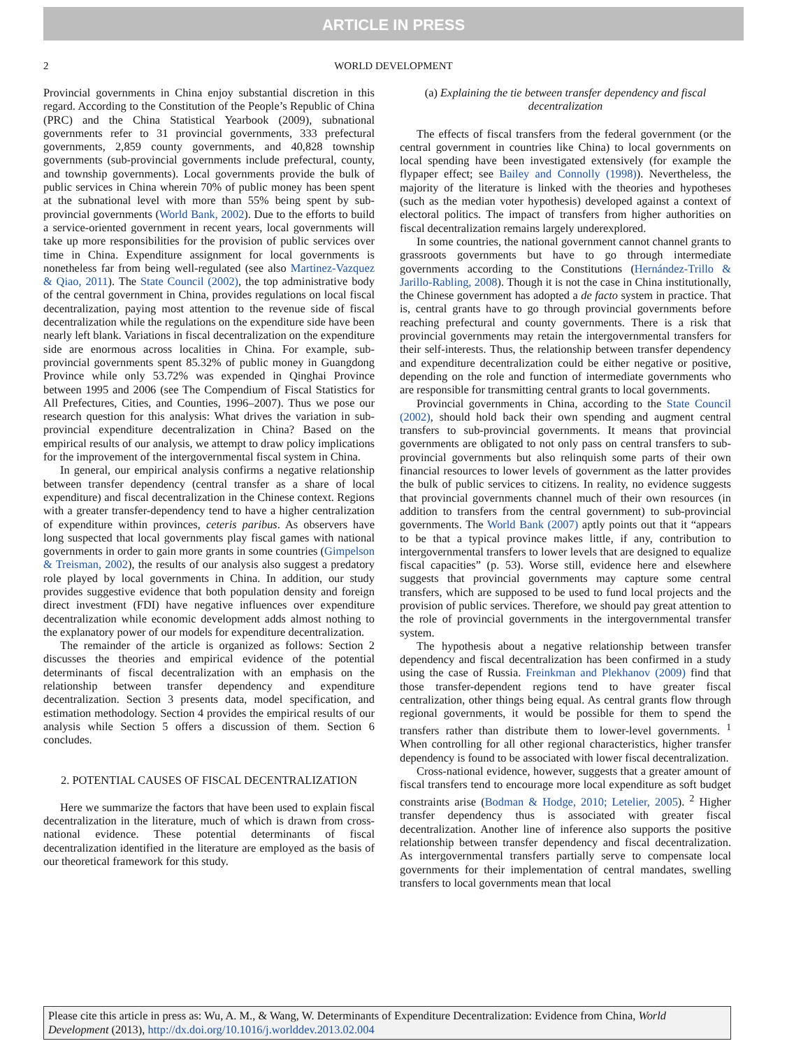ARTICLE IN PRESS
2 WORLD DEVELOPMENT
Provincial governments in China enjoy substantial discretion in this regard. According to the Constitution of the People’s Republic of China (PRC) and the China Statistical Yearbook (2009), subnational governments refer to 31 provincial governments, 333 prefectural governments, 2,859 county governments, and 40,828 township governments (sub-provincial governments include prefectural, county, and township governments). Local governments provide the bulk of public services in China wherein 70% of public money has been spent at the subnational level with more than 55% being spent by sub-provincial governments (World Bank, 2002). Due to the efforts to build a service-oriented government in recent years, local governments will take up more responsibilities for the provision of public services over time in China. Expenditure assignment for local governments is nonetheless far from being well-regulated (see also Martinez-Vazquez & Qiao, 2011). The State Council (2002), the top administrative body of the central government in China, provides regulations on local fiscal decentralization, paying most attention to the revenue side of fiscal decentralization while the regulations on the expenditure side have been nearly left blank. Variations in fiscal decentralization on the expenditure side are enormous across localities in China. For example, sub-provincial governments spent 85.32% of public money in Guangdong Province while only 53.72% was expended in Qinghai Province between 1995 and 2006 (see The Compendium of Fiscal Statistics for All Prefectures, Cities, and Counties, 1996–2007). Thus we pose our research question for this analysis: What drives the variation in sub-provincial expenditure decentralization in China? Based on the empirical results of our analysis, we attempt to draw policy implications for the improvement of the intergovernmental fiscal system in China.
In general, our empirical analysis confirms a negative relationship between transfer dependency (central transfer as a share of local expenditure) and fiscal decentralization in the Chinese context. Regions with a greater transfer-dependency tend to have a higher centralization of expenditure within provinces, ceteris paribus. As observers have long suspected that local governments play fiscal games with national governments in order to gain more grants in some countries (Gimpelson & Treisman, 2002), the results of our analysis also suggest a predatory role played by local governments in China. In addition, our study provides suggestive evidence that both population density and foreign direct investment (FDI) have negative influences over expenditure decentralization while economic development adds almost nothing to the explanatory power of our models for expenditure decentralization.
The remainder of the article is organized as follows: Section 2 discusses the theories and empirical evidence of the potential determinants of fiscal decentralization with an emphasis on the relationship between transfer dependency and expenditure decentralization. Section 3 presents data, model specification, and estimation methodology. Section 4 provides the empirical results of our analysis while Section 5 offers a discussion of them. Section 6 concludes.
2. POTENTIAL CAUSES OF FISCAL DECENTRALIZATION
Here we summarize the factors that have been used to explain fiscal decentralization in the literature, much of which is drawn from cross-national evidence. These potential determinants of fiscal decentralization identified in the literature are employed as the basis of our theoretical framework for this study.
(a) Explaining the tie between transfer dependency and fiscal decentralization
The effects of fiscal transfers from the federal government (or the central government in countries like China) to local governments on local spending have been investigated extensively (for example the flypaper effect; see Bailey and Connolly (1998)). Nevertheless, the majority of the literature is linked with the theories and hypotheses (such as the median voter hypothesis) developed against a context of electoral politics. The impact of transfers from higher authorities on fiscal decentralization remains largely underexplored.
In some countries, the national government cannot channel grants to grassroots governments but have to go through intermediate governments according to the Constitutions (Hernández-Trillo & Jarillo-Rabling, 2008). Though it is not the case in China institutionally, the Chinese government has adopted a de facto system in practice. That is, central grants have to go through provincial governments before reaching prefectural and county governments. There is a risk that provincial governments may retain the intergovernmental transfers for their self-interests. Thus, the relationship between transfer dependency and expenditure decentralization could be either negative or positive, depending on the role and function of intermediate governments who are responsible for transmitting central grants to local governments.
Provincial governments in China, according to the State Council (2002), should hold back their own spending and augment central transfers to sub-provincial governments. It means that provincial governments are obligated to not only pass on central transfers to sub-provincial governments but also relinquish some parts of their own financial resources to lower levels of government as the latter provides the bulk of public services to citizens. In reality, no evidence suggests that provincial governments channel much of their own resources (in addition to transfers from the central government) to sub-provincial governments. The World Bank (2007) aptly points out that it “appears to be that a typical province makes little, if any, contribution to intergovernmental transfers to lower levels that are designed to equalize fiscal capacities” (p. 53). Worse still, evidence here and elsewhere suggests that provincial governments may capture some central transfers, which are supposed to be used to fund local projects and the provision of public services. Therefore, we should pay great attention to the role of provincial governments in the intergovernmental transfer system.
The hypothesis about a negative relationship between transfer dependency and fiscal decentralization has been confirmed in a study using the case of Russia. Freinkman and Plekhanov (2009) find that those transfer-dependent regions tend to have greater fiscal centralization, other things being equal. As central grants flow through regional governments, it would be possible for them to spend the transfers rather than distribute them to lower-level governments. <sup>1</sup> When controlling for all other regional characteristics, higher transfer dependency is found to be associated with lower fiscal decentralization.
Cross-national evidence, however, suggests that a greater amount of fiscal transfers tend to encourage more local expenditure as soft budget constraints arise (Bodman & Hodge, 2010; Letelier, 2005). <sup>2</sup> Higher transfer dependency thus is associated with greater fiscal decentralization. Another line of inference also supports the positive relationship between transfer dependency and fiscal decentralization. As intergovernmental transfers partially serve to compensate local governments for their implementation of central mandates, swelling transfers to local governments mean that local
Please cite this article in press as: Wu, A. M., & Wang, W. Determinants of Expenditure Decentralization: Evidence from China, World Development (2013), http://dx.doi.org/10.1016/j.worlddev.2013.02.004